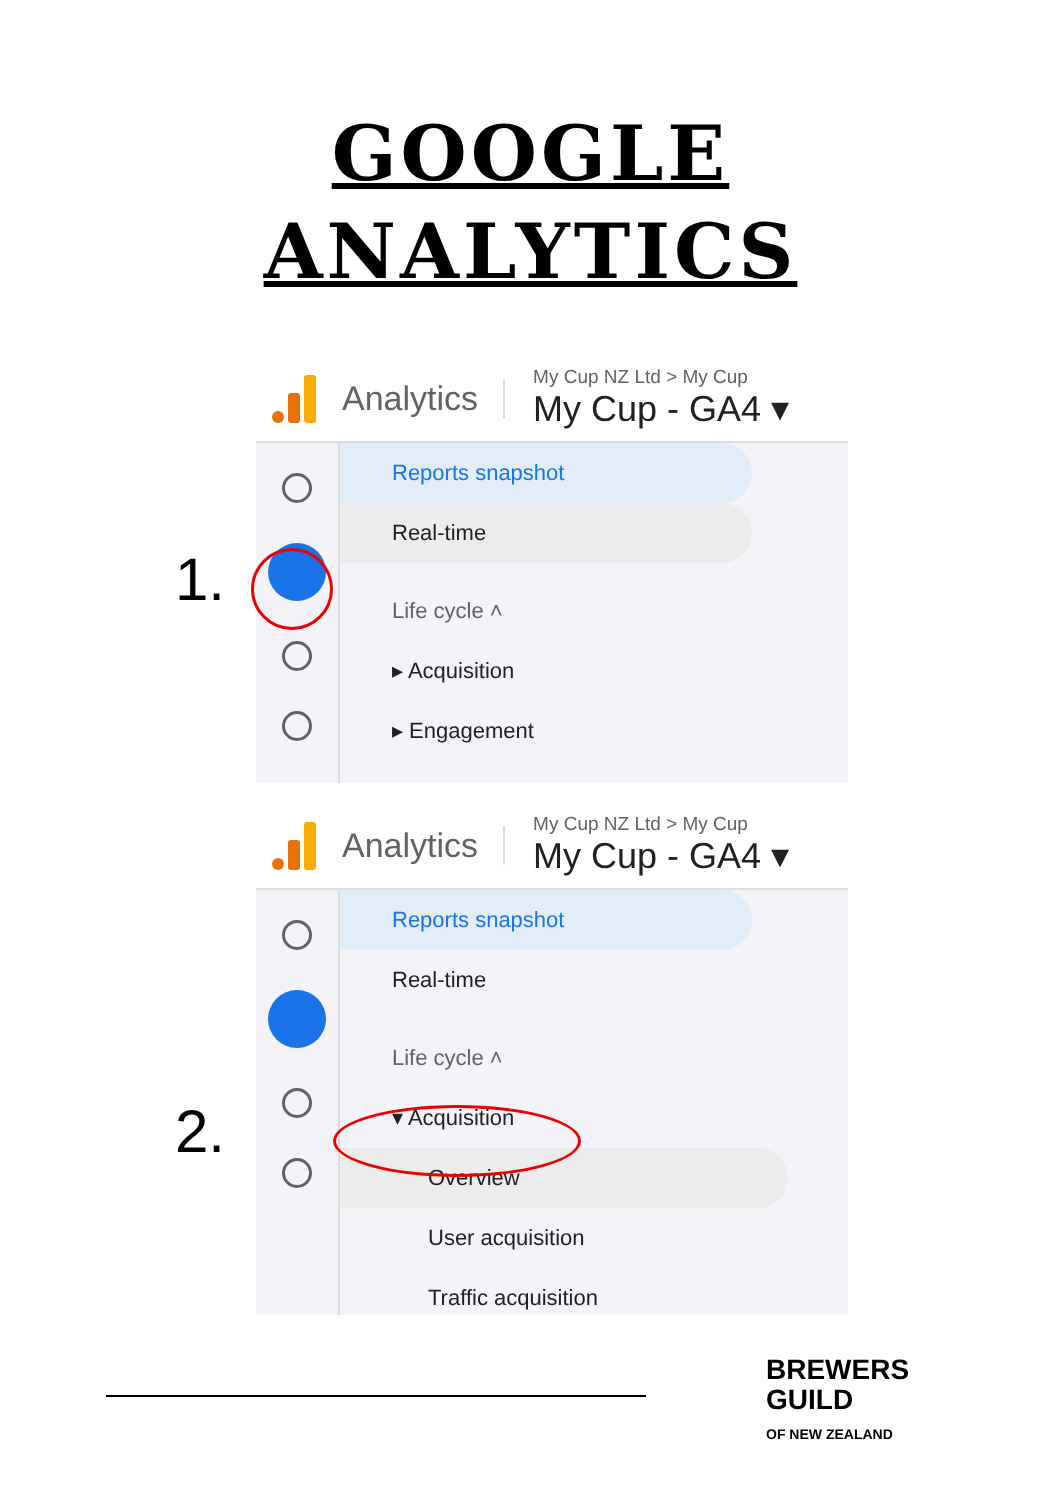GOOGLE
ANALYTICS
Analytics
My Cup NZ Ltd > My Cup
My Cup - GA4 ▾
Reports snapshot
Real-time
Life cycle ˄
▸ Acquisition
▸ Engagement
1.
Analytics
My Cup NZ Ltd > My Cup
My Cup - GA4 ▾
Reports snapshot
Real-time
Life cycle ˄
▾ Acquisition
Overview
User acquisition
Traffic acquisition
2.
BREWERS
GUILD
OF NEW ZEALAND